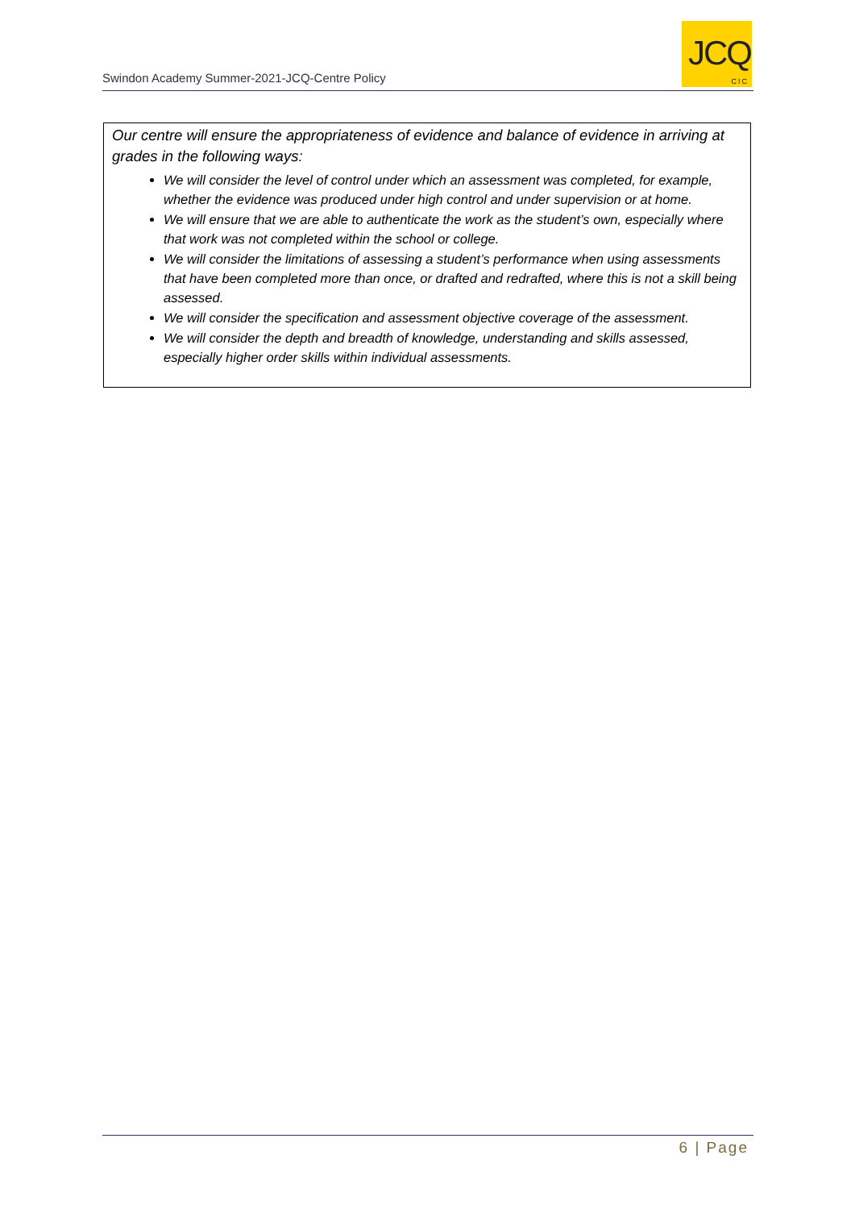Swindon Academy Summer-2021-JCQ-Centre Policy
JCQ
CIC
Our centre will ensure the appropriateness of evidence and balance of evidence in arriving at grades in the following ways:
We will consider the level of control under which an assessment was completed, for example, whether the evidence was produced under high control and under supervision or at home.
We will ensure that we are able to authenticate the work as the student’s own, especially where that work was not completed within the school or college.
We will consider the limitations of assessing a student’s performance when using assessments that have been completed more than once, or drafted and redrafted, where this is not a skill being assessed.
We will consider the specification and assessment objective coverage of the assessment.
We will consider the depth and breadth of knowledge, understanding and skills assessed, especially higher order skills within individual assessments.
6 | Page